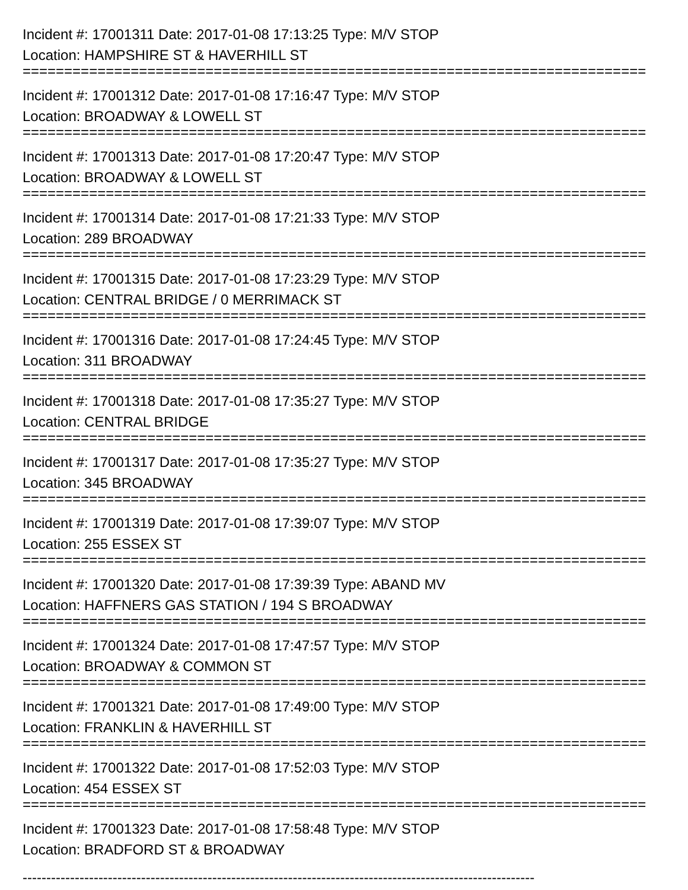Incident #: 17001311 Date: 2017-01-08 17:13:25 Type: M/V STOP
Location: HAMPSHIRE ST & HAVERHILL ST
===========================================================================
Incident #: 17001312 Date: 2017-01-08 17:16:47 Type: M/V STOP
Location: BROADWAY & LOWELL ST
===========================================================================
Incident #: 17001313 Date: 2017-01-08 17:20:47 Type: M/V STOP
Location: BROADWAY & LOWELL ST
===========================================================================
Incident #: 17001314 Date: 2017-01-08 17:21:33 Type: M/V STOP
Location: 289 BROADWAY
===========================================================================
Incident #: 17001315 Date: 2017-01-08 17:23:29 Type: M/V STOP
Location: CENTRAL BRIDGE / 0 MERRIMACK ST
===========================================================================
Incident #: 17001316 Date: 2017-01-08 17:24:45 Type: M/V STOP
Location: 311 BROADWAY
===========================================================================
Incident #: 17001318 Date: 2017-01-08 17:35:27 Type: M/V STOP
Location: CENTRAL BRIDGE
===========================================================================
Incident #: 17001317 Date: 2017-01-08 17:35:27 Type: M/V STOP
Location: 345 BROADWAY
===========================================================================
Incident #: 17001319 Date: 2017-01-08 17:39:07 Type: M/V STOP
Location: 255 ESSEX ST
===========================================================================
Incident #: 17001320 Date: 2017-01-08 17:39:39 Type: ABAND MV
Location: HAFFNERS GAS STATION / 194 S BROADWAY
===========================================================================
Incident #: 17001324 Date: 2017-01-08 17:47:57 Type: M/V STOP
Location: BROADWAY & COMMON ST
===========================================================================
Incident #: 17001321 Date: 2017-01-08 17:49:00 Type: M/V STOP
Location: FRANKLIN & HAVERHILL ST
===========================================================================
Incident #: 17001322 Date: 2017-01-08 17:52:03 Type: M/V STOP
Location: 454 ESSEX ST
===========================================================================
Incident #: 17001323 Date: 2017-01-08 17:58:48 Type: M/V STOP
Location: BRADFORD ST & BROADWAY
------------------------------------------------------------------------------------------------------------